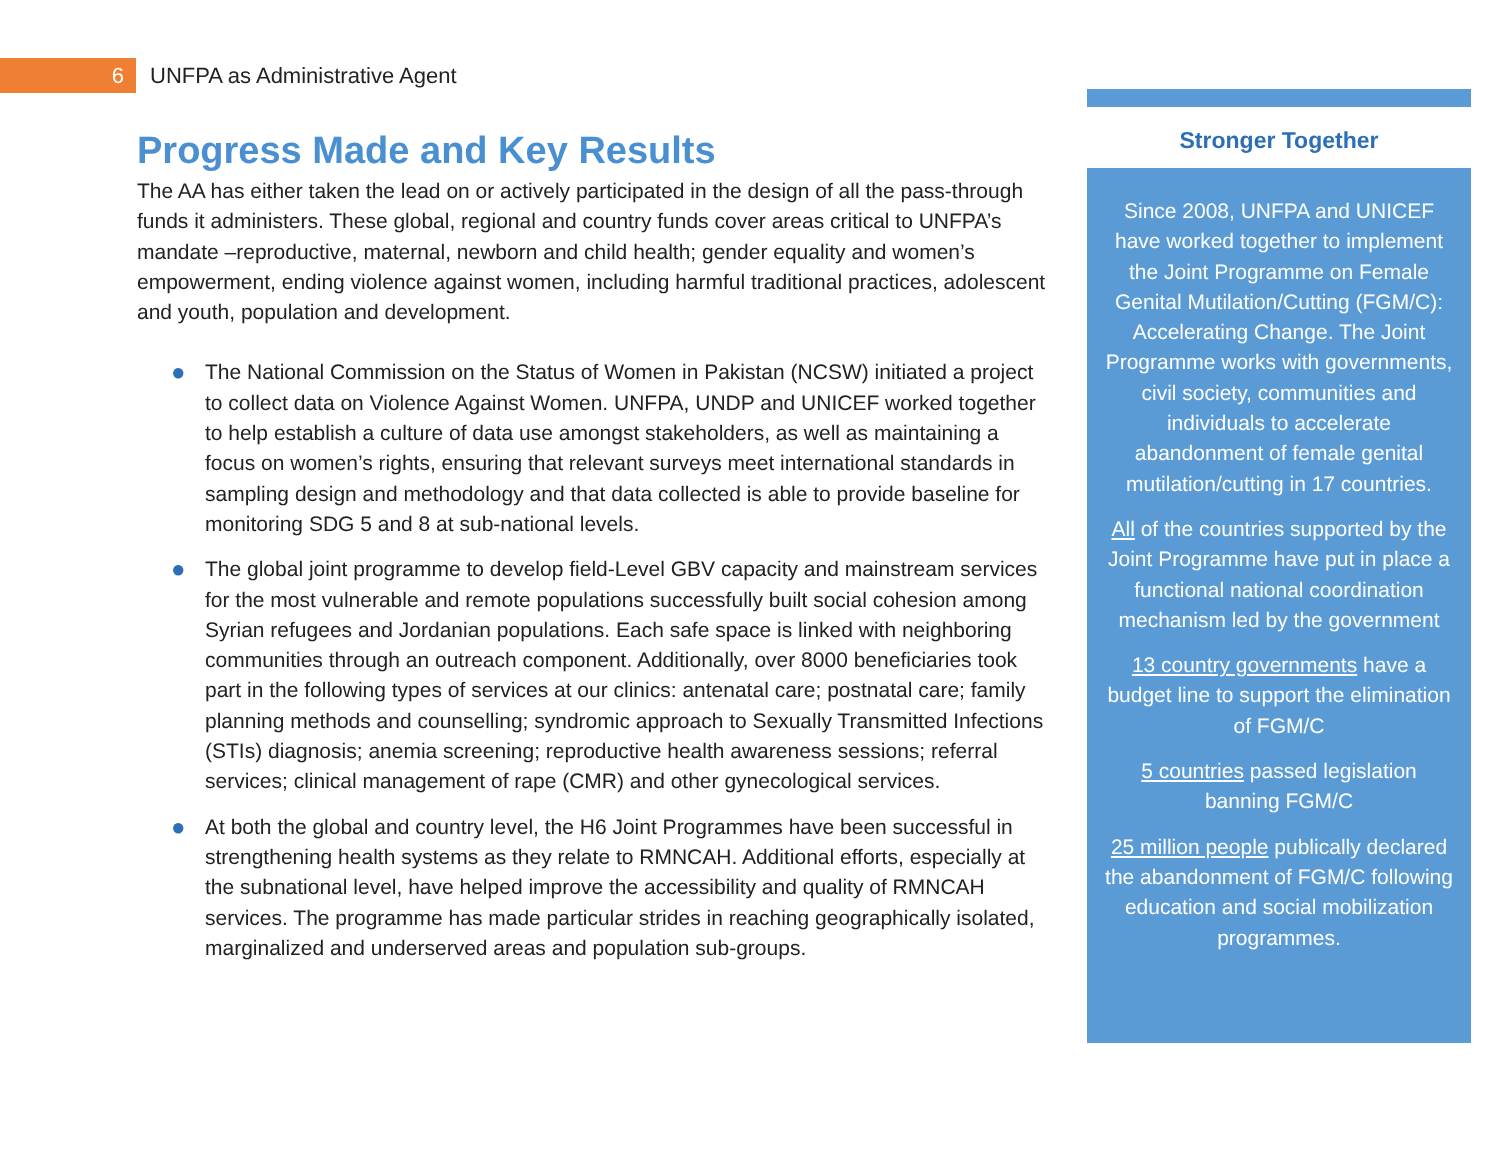6
UNFPA as Administrative Agent
Progress Made and Key Results
The AA has either taken the lead on or actively participated in the design of all the pass-through funds it administers. These global, regional and country funds cover areas critical to UNFPA’s mandate –reproductive, maternal, newborn and child health; gender equality and women’s empowerment, ending violence against women, including harmful traditional practices, adolescent and youth, population and development.
● The National Commission on the Status of Women in Pakistan (NCSW) initiated a project to collect data on Violence Against Women. UNFPA, UNDP and UNICEF worked together to help establish a culture of data use amongst stakeholders, as well as maintaining a focus on women’s rights, ensuring that relevant surveys meet international standards in sampling design and methodology and that data collected is able to provide baseline for monitoring SDG 5 and 8 at sub-national levels.
● The global joint programme to develop field-Level GBV capacity and mainstream services for the most vulnerable and remote populations successfully built social cohesion among Syrian refugees and Jordanian populations. Each safe space is linked with neighboring communities through an outreach component. Additionally, over 8000 beneficiaries took part in the following types of services at our clinics: antenatal care; postnatal care; family planning methods and counselling; syndromic approach to Sexually Transmitted Infections (STIs) diagnosis; anemia screening; reproductive health awareness sessions; referral services; clinical management of rape (CMR) and other gynecological services.
● At both the global and country level, the H6 Joint Programmes have been successful in strengthening health systems as they relate to RMNCAH. Additional efforts, especially at the subnational level, have helped improve the accessibility and quality of RMNCAH services. The programme has made particular strides in reaching geographically isolated, marginalized and underserved areas and population sub-groups.
Stronger Together
Since 2008, UNFPA and UNICEF have worked together to implement the Joint Programme on Female Genital Mutilation/Cutting (FGM/C): Accelerating Change. The Joint Programme works with governments, civil society, communities and individuals to accelerate abandonment of female genital mutilation/cutting in 17 countries.
All of the countries supported by the Joint Programme have put in place a functional national coordination mechanism led by the government
13 country governments have a budget line to support the elimination of FGM/C
5 countries passed legislation banning FGM/C
25 million people publically declared the abandonment of FGM/C following education and social mobilization programmes.